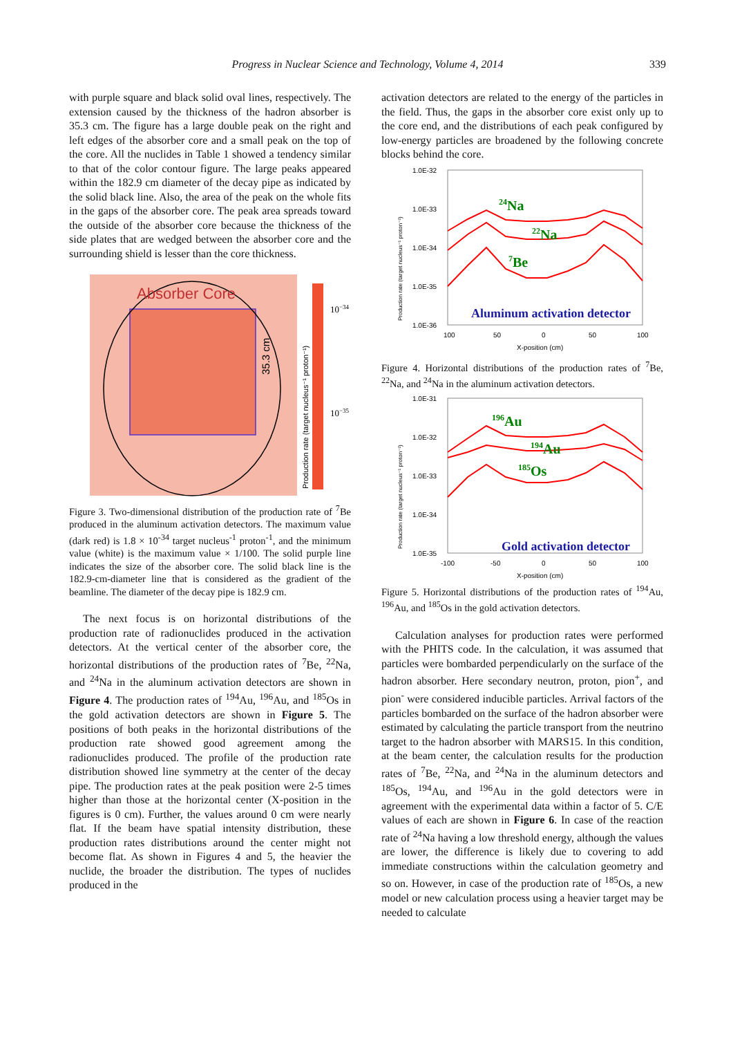Progress in Nuclear Science and Technology, Volume 4, 2014
339
with purple square and black solid oval lines, respectively. The extension caused by the thickness of the hadron absorber is 35.3 cm. The figure has a large double peak on the right and left edges of the absorber core and a small peak on the top of the core. All the nuclides in Table 1 showed a tendency similar to that of the color contour figure. The large peaks appeared within the 182.9 cm diameter of the decay pipe as indicated by the solid black line. Also, the area of the peak on the whole fits in the gaps of the absorber core. The peak area spreads toward the outside of the absorber core because the thickness of the side plates that are wedged between the absorber core and the surrounding shield is lesser than the core thickness.
Absorber Core
35.3 cm
10−34
10−35
Production rate (target nucleus⁻¹ proton⁻¹)
Figure 3. Two-dimensional distribution of the production rate of <sup>7</sup>Be produced in the aluminum activation detectors. The maximum value (dark red) is 1.8 × 10<sup>-34</sup> target nucleus<sup>-1</sup> proton<sup>-1</sup>, and the minimum value (white) is the maximum value × 1/100. The solid purple line indicates the size of the absorber core. The solid black line is the 182.9-cm-diameter line that is considered as the gradient of the beamline. The diameter of the decay pipe is 182.9 cm.
The next focus is on horizontal distributions of the production rate of radionuclides produced in the activation detectors. At the vertical center of the absorber core, the horizontal distributions of the production rates of <sup>7</sup>Be, <sup>22</sup>Na, and <sup>24</sup>Na in the aluminum activation detectors are shown in Figure 4. The production rates of <sup>194</sup>Au, <sup>196</sup>Au, and <sup>185</sup>Os in the gold activation detectors are shown in Figure 5. The positions of both peaks in the horizontal distributions of the production rate showed good agreement among the radionuclides produced. The profile of the production rate distribution showed line symmetry at the center of the decay pipe. The production rates at the peak position were 2-5 times higher than those at the horizontal center (X-position in the figures is 0 cm). Further, the values around 0 cm were nearly flat. If the beam have spatial intensity distribution, these production rates distributions around the center might not become flat. As shown in Figures 4 and 5, the heavier the nuclide, the broader the distribution. The types of nuclides produced in the
activation detectors are related to the energy of the particles in the field. Thus, the gaps in the absorber core exist only up to the core end, and the distributions of each peak configured by low-energy particles are broadened by the following concrete blocks behind the core.
1.0E-32
1.0E-33
1.0E-34
1.0E-35
1.0E-36
100
50
0
50
100
X-position (cm)
Production rate (target nucleus⁻¹ proton⁻¹)
24Na
22Na
7Be
Aluminum activation detector
Figure 4. Horizontal distributions of the production rates of <sup>7</sup>Be, <sup>22</sup>Na, and <sup>24</sup>Na in the aluminum activation detectors.
1.0E-31
1.0E-32
1.0E-33
1.0E-34
1.0E-35
-100
-50
0
50
100
X-position (cm)
Production rate (target nucleus⁻¹ proton⁻¹)
196Au
194Au
185Os
Gold activation detector
Figure 5. Horizontal distributions of the production rates of <sup>194</sup>Au, <sup>196</sup>Au, and <sup>185</sup>Os in the gold activation detectors.
Calculation analyses for production rates were performed with the PHITS code. In the calculation, it was assumed that particles were bombarded perpendicularly on the surface of the hadron absorber. Here secondary neutron, proton, pion<sup>+</sup>, and pion<sup>-</sup> were considered inducible particles. Arrival factors of the particles bombarded on the surface of the hadron absorber were estimated by calculating the particle transport from the neutrino target to the hadron absorber with MARS15. In this condition, at the beam center, the calculation results for the production rates of <sup>7</sup>Be, <sup>22</sup>Na, and <sup>24</sup>Na in the aluminum detectors and <sup>185</sup>Os, <sup>194</sup>Au, and <sup>196</sup>Au in the gold detectors were in agreement with the experimental data within a factor of 5. C/E values of each are shown in Figure 6. In case of the reaction rate of <sup>24</sup>Na having a low threshold energy, although the values are lower, the difference is likely due to covering to add immediate constructions within the calculation geometry and so on. However, in case of the production rate of <sup>185</sup>Os, a new model or new calculation process using a heavier target may be needed to calculate